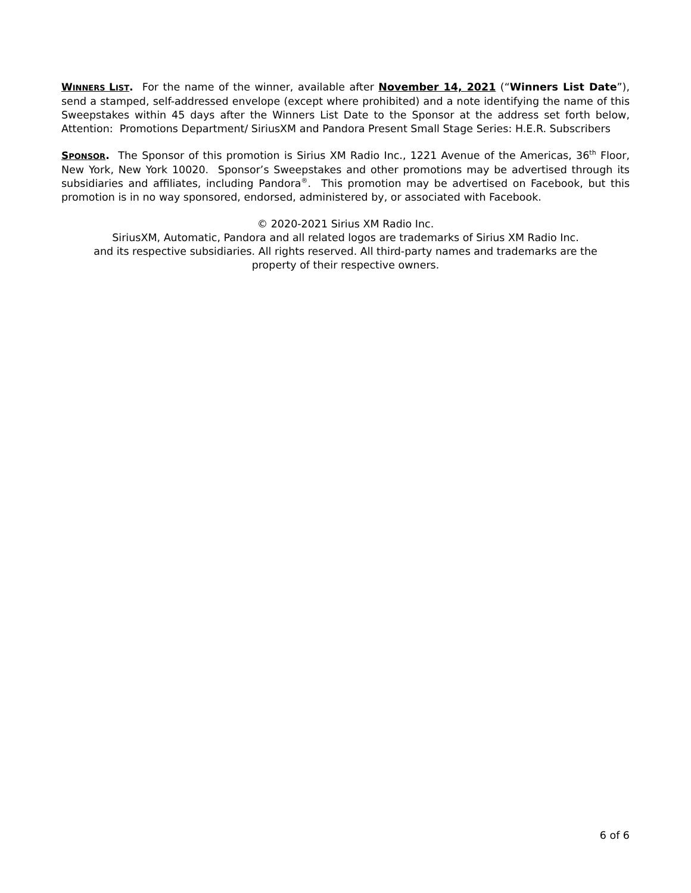WINNERS LIST. For the name of the winner, available after November 14, 2021 (“Winners List Date”), send a stamped, self-addressed envelope (except where prohibited) and a note identifying the name of this Sweepstakes within 45 days after the Winners List Date to the Sponsor at the address set forth below, Attention: Promotions Department/ SiriusXM and Pandora Present Small Stage Series: H.E.R. Subscribers
SPONSOR. The Sponsor of this promotion is Sirius XM Radio Inc., 1221 Avenue of the Americas, 36<sup>th</sup> Floor, New York, New York 10020. Sponsor’s Sweepstakes and other promotions may be advertised through its subsidiaries and affiliates, including Pandora<sup>®</sup>. This promotion may be advertised on Facebook, but this promotion is in no way sponsored, endorsed, administered by, or associated with Facebook.
© 2020-2021 Sirius XM Radio Inc.
SiriusXM, Automatic, Pandora and all related logos are trademarks of Sirius XM Radio Inc.
and its respective subsidiaries. All rights reserved. All third-party names and trademarks are the
property of their respective owners.
6 of 6